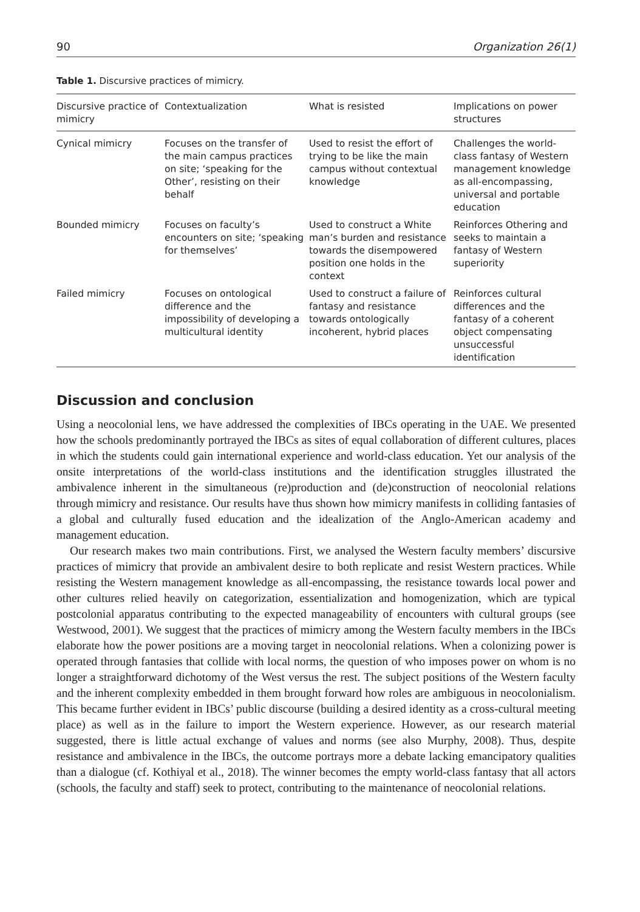90 Organization 26(1)
Table 1. Discursive practices of mimicry.
| Discursive practice of mimicry | Contextualization | What is resisted | Implications on power structures |
| --- | --- | --- | --- |
| Cynical mimicry | Focuses on the transfer of the main campus practices on site; ‘speaking for the Other’, resisting on their behalf | Used to resist the effort of trying to be like the main campus without contextual knowledge | Challenges the world-class fantasy of Western management knowledge as all-encompassing, universal and portable education |
| Bounded mimicry | Focuses on faculty’s encounters on site; ‘speaking for themselves’ | Used to construct a White man’s burden and resistance towards the disempowered position one holds in the context | Reinforces Othering and seeks to maintain a fantasy of Western superiority |
| Failed mimicry | Focuses on ontological difference and the impossibility of developing a multicultural identity | Used to construct a failure of fantasy and resistance towards ontologically incoherent, hybrid places | Reinforces cultural differences and the fantasy of a coherent object compensating unsuccessful identification |
Discussion and conclusion
Using a neocolonial lens, we have addressed the complexities of IBCs operating in the UAE. We presented how the schools predominantly portrayed the IBCs as sites of equal collaboration of different cultures, places in which the students could gain international experience and world-class education. Yet our analysis of the onsite interpretations of the world-class institutions and the identification struggles illustrated the ambivalence inherent in the simultaneous (re)production and (de)construction of neocolonial relations through mimicry and resistance. Our results have thus shown how mimicry manifests in colliding fantasies of a global and culturally fused education and the idealization of the Anglo-American academy and management education.
Our research makes two main contributions. First, we analysed the Western faculty members’ discursive practices of mimicry that provide an ambivalent desire to both replicate and resist Western practices. While resisting the Western management knowledge as all-encompassing, the resistance towards local power and other cultures relied heavily on categorization, essentialization and homogenization, which are typical postcolonial apparatus contributing to the expected manageability of encounters with cultural groups (see Westwood, 2001). We suggest that the practices of mimicry among the Western faculty members in the IBCs elaborate how the power positions are a moving target in neocolonial relations. When a colonizing power is operated through fantasies that collide with local norms, the question of who imposes power on whom is no longer a straightforward dichotomy of the West versus the rest. The subject positions of the Western faculty and the inherent complexity embedded in them brought forward how roles are ambiguous in neocolonialism. This became further evident in IBCs’ public discourse (building a desired identity as a cross-cultural meeting place) as well as in the failure to import the Western experience. However, as our research material suggested, there is little actual exchange of values and norms (see also Murphy, 2008). Thus, despite resistance and ambivalence in the IBCs, the outcome portrays more a debate lacking emancipatory qualities than a dialogue (cf. Kothiyal et al., 2018). The winner becomes the empty world-class fantasy that all actors (schools, the faculty and staff) seek to protect, contributing to the maintenance of neocolonial relations.